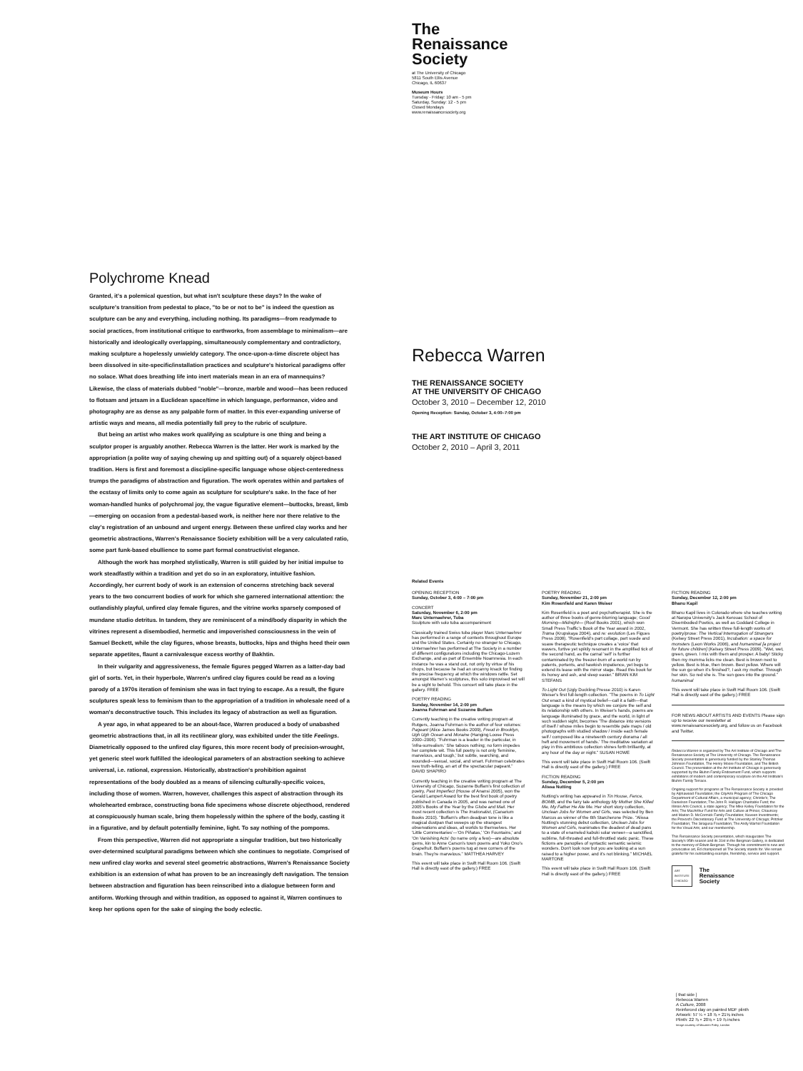The
Renaissance
Society
at The University of Chicago
5811 South Ellis Avenue
Chicago, IL 60637
Museum Hours
Tuesday - Friday: 10 am - 5 pm
Saturday, Sunday: 12 - 5 pm
Closed Mondays
www.renaissancesociety.org
Polychrome Knead
Granted, it's a polemical question, but what isn't sculpture these days? In the wake of sculpture's transition from pedestal to place, "to be or not to be" is indeed the question as sculpture can be any and everything, including nothing. Its paradigms—from readymade to social practices, from institutional critique to earthworks, from assemblage to minimalism—are historically and ideologically overlapping, simultaneously complementary and contradictory, making sculpture a hopelessly unwieldy category. The once-upon-a-time discrete object has been dissolved in site-specific/installation practices and sculpture's historical paradigms offer no solace. What does breathing life into inert materials mean in an era of mannequins? Likewise, the class of materials dubbed "noble"—bronze, marble and wood—has been reduced to flotsam and jetsam in a Euclidean space/time in which language, performance, video and photography are as dense as any palpable form of matter. In this ever-expanding universe of artistic ways and means, all media potentially fall prey to the rubric of sculpture.
But being an artist who makes work qualifying as sculpture is one thing and being a sculptor proper is arguably another. Rebecca Warren is the latter. Her work is marked by the appropriation (a polite way of saying chewing up and spitting out) of a squarely object-based tradition. Hers is first and foremost a discipline-specific language whose object-centeredness trumps the paradigms of abstraction and figuration. The work operates within and partakes of the ecstasy of limits only to come again as sculpture for sculpture's sake. In the face of her woman-handled hunks of polychromal joy, the vague figurative element—buttocks, breast, limb—emerging on occasion from a pedestal-based work, is neither here nor there relative to the clay's registration of an unbound and urgent energy. Between these unfired clay works and her geometric abstractions, Warren's Renaissance Society exhibition will be a very calculated ratio, some part funk-based ebullience to some part formal constructivist elegance.
Although the work has morphed stylistically, Warren is still guided by her initial impulse to work steadfastly within a tradition and yet do so in an exploratory, intuitive fashion. Accordingly, her current body of work is an extension of concerns stretching back several years to the two concurrent bodies of work for which she garnered international attention: the outlandishly playful, unfired clay female figures, and the vitrine works sparsely composed of mundane studio detritus. In tandem, they are reminiscent of a mind/body disparity in which the vitrines represent a disembodied, hermetic and impoverished consciousness in the vein of Samuel Beckett, while the clay figures, whose breasts, buttocks, hips and thighs heed their own separate appetites, flaunt a carnivalesque excess worthy of Bakhtin.
In their vulgarity and aggressiveness, the female figures pegged Warren as a latter-day bad girl of sorts. Yet, in their hyperbole, Warren's unfired clay figures could be read as a loving parody of a 1970s iteration of feminism she was in fact trying to escape. As a result, the figure sculptures speak less to feminism than to the appropriation of a tradition in wholesale need of a woman's deconstructive touch. This includes its legacy of abstraction as well as figuration.
A year ago, in what appeared to be an about-face, Warren produced a body of unabashed geometric abstractions that, in all its rectilinear glory, was exhibited under the title Feelings. Diametrically opposed to the unfired clay figures, this more recent body of precision-wrought, yet generic steel work fulfilled the ideological parameters of an abstraction seeking to achieve universal, i.e. rational, expression. Historically, abstraction's prohibition against representations of the body doubled as a means of silencing culturally-specific voices, including those of women. Warren, however, challenges this aspect of abstraction through its wholehearted embrace, constructing bona fide specimens whose discrete objecthood, rendered at conspicuously human scale, bring them hopelessly within the sphere of the body, casting it in a figurative, and by default potentially feminine, light. To say nothing of the pompoms.
From this perspective, Warren did not appropriate a singular tradition, but two historically over-determined sculptural paradigms between which she continues to negotiate. Comprised of new unfired clay works and several steel geometric abstractions, Warren's Renaissance Society exhibition is an extension of what has proven to be an increasingly deft navigation. The tension between abstraction and figuration has been reinscribed into a dialogue between form and antiform. Working through and within tradition, as opposed to against it, Warren continues to keep her options open for the sake of singing the body eclectic.
Rebecca Warren
THE RENAISSANCE SOCIETY
AT THE UNIVERSITY OF CHICAGO
October 3, 2010 – December 12, 2010
Opening Reception: Sunday, October 3, 4:00–7:00 pm
THE ART INSTITUTE OF CHICAGO
October 2, 2010 – April 3, 2011
Related Events
OPENING RECEPTION
Sunday, October 3, 4:00 – 7:00 pm
CONCERT
Saturday, November 6, 2:00 pm
Marc Unternaehrer, Tuba
Sculpture with solo tuba accompaniment
Classically trained Swiss tuba player Marc Unternaehrer has performed in a range of contexts throughout Europe and the United States. Certainly no stranger to Chicago, Unternaehrer has performed at The Society in a number of different configurations including the Chicago-Luzern Exchange, and as part of Ensemble Noamnesia. In each instance he was a stand out, not only by virtue of his chops, but because he had an uncanny knack for finding the precise frequency at which the windows rattle. Set amongst Warren's sculptures, this solo improvised set will be a sight to behold. This concert will take place in the gallery. FREE
POETRY READING
Sunday, November 14, 2:00 pm
Joanna Fuhrman and Suzanne Buffam
Currently teaching in the creative writing program at Rutgers, Joanna Fuhrman is the author of four volumes: Pageant (Alice James Books 2009), Freud in Brooklyn, Ugh Ugh Ocean and Moraine (Hanging Loose Press 2000–2006). "Fuhrman is a leader in the particular, in 'infra-surrealism.' She taboos nothing; no form impedes her complete wit. This full poetry is not only 'feminine, marvelous, and tough,' but subtle, searching, and wounded—sexual, social, and smart. Fuhrman celebrates new truth-telling, an art of the spectacular pageant." DAVID SHAPIRO
Currently teaching in the creative writing program at The University of Chicago, Suzanne Buffam's first collection of poetry, Past Imperfect (House of Anansi 2005), won the Gerald Lampert Award for the best first book of poetry published in Canada in 2005, and was named one of 2005's Books of the Year by the Globe and Mail. Her most recent collection is The Irrationalist, (Canarium Books 2010). "Buffam's often deadpan tone is like a magical dustpan that sweeps up the strangest observations and ideas, all worlds to themselves. Her 'Little Commentaries'—'On Piñatas,' 'On Fountains,' and 'On Vanishing Acts' (to name only a few)—are absolute gems, kin to Anne Carson's town poems and Yoko Ono's Grapefruit. Buffam's poems tug at new corners of the brain. They're marvelous." MATTHEA HARVEY
This event will take place in Swift Hall Room 106. (Swift Hall is directly east of the gallery.) FREE
POETRY READING
Sunday, November 21, 2:00 pm
Kim Rosenfield and Karen Weiser
Kim Rosenfield is a poet and psychotherapist. She is the author of three books of genre-blurring language; Good Morning—Midnight— (Roof Books 2001), which won Small Press Traffic's Book of the Year award in 2002, Trāma (Krupskaya 2004), and re: evolution (Les Figues Press 2008). "Rosenfield's part collage, part suede and suave therapeutic technique creates a 'voice' that wavers, furtive yet spikily resonant in the amplified tick of the second hand, as the carnal 'self' is further contaminated by the freezer-burn of a world run by patents, portents, and hawkish impatience, yet begs to extend its lease with the mirror stage. Read this book for its honey and ash, and sleep easier." BRIAN KIM STEFANS
To Light Out (Ugly Duckling Presse 2010) is Karen Weiser's first full-length collection. "The poems in To Light Out enact a kind of mystical belief—call it a faith—that language is the means by which we conjure the self and its relationship with others. In Weiser's hands, poems are language illuminated by grace, and the world, in light of such sudden sight, becomes 'The distance into versions of itself / whose miles begin to resemble pale maps / old photographs with studied shadow / inside each female self / composed like a nineteenth century diorama / all heft and movement of hands.' The meditative variation at play in this ambitious collection shines forth brilliantly, at any hour of the day or night." SUSAN HOWE
This event will take place in Swift Hall Room 106. (Swift Hall is directly east of the gallery.) FREE
FICTION READING
Sunday, December 5, 2:00 pm
Alissa Nutting
Nutting's writing has appeared in Tin House, Fence, BOMB, and the fairy tale anthology My Mother She Killed Me, My Father He Ate Me. Her short story collection, Unclean Jobs for Women and Girls, was selected by Ben Marcus as winner of the 6th Starcherone Prize. "Alissa Nutting's stunning debut collection, Unclean Jobs for Women and Girls, reanimates the deadest of dead pans to a state of enameled kabuki solar veneer—a sanctified, sublime, full-throated and full-throttled static panic. These fictions are panoplies of syntactic semantic seismic wonders. Don't look now but you are looking at a sun raised to a higher power, and it's not blinking." MICHAEL MARTONE
This event will take place in Swift Hall Room 106. (Swift Hall is directly east of the gallery.) FREE
FICTION READING
Sunday, December 12, 2:00 pm
Bhanu Kapil
Bhanu Kapil lives in Colorado where she teaches writing at Naropa University's Jack Kerouac School of Disembodied Poetics, as well as Goddard College in Vermont. She has written three full-length works of poetry/prose: The Vertical Interrogation of Strangers (Kelsey Street Press 2001), Incubation: a space for monsters (Leon Works 2006), and humanimal [a project for future children] (Kelsey Street Press 2009). "Wet, wet, green, green. I mix with them and prosper. A baby! Sticky then my mumma licks me clean. Best is brown next to yellow. Best is blue, then brown. Best yellow. Where will the sun go when it's finished?, I ask my mother. Through her skin. So red she is. The sun goes into the ground." humanimal
This event will take place in Swift Hall Room 106. (Swift Hall is directly east of the gallery.) FREE
FOR NEWS ABOUT ARTISTS AND EVENTS Please sign up to receive our newsletter at www.renaissancesociety.org, and follow us on Facebook and Twitter.
Rebecca Warren is organized by The Art Institute of Chicago and The Renaissance Society at The University of Chicago. The Renaissance Society presentation is generously funded by the Stanley Thomas Johnson Foundation, The Henry Moore Foundation, and The British Council. The presentation at the Art Institute of Chicago is generously supported by the Bluhm Family Endowment Fund, which supports exhibitions of modern and contemporary sculpture on the Art Institute's Bluhm Family Terrace.
Ongoing support for programs at The Renaissance Society is provided by Alphawood Foundation; the CityArts Program of The Chicago Department of Cultural Affairs, a municipal agency; Christie's; The Danielson Foundation; The John R. Halligan Charitable Fund; the Illinois Arts Council, a state agency; The Mike Kelley Foundation for the Arts; The MacArthur Fund for Arts and Culture at Prince; Chauncey and Marion D. McCormick Family Foundation; Nuveen Investments; the Provost's Discretionary Fund at The University of Chicago; Pritzker Foundation; The Siragusa Foundation; The Andy Warhol Foundation for the Visual Arts; and our membership.
This Renaissance Society presentation, which inaugurates The Society's 95th season and its 31st in the Bergman Gallery, is dedicated to the memory of Edwin Bergman. Through his commitment to new and provocative art, Ed championed all The Society stands for. We remain grateful for his outstanding example, friendship, service and support.
ART
INSTITUTE
CHICAGO The
Renaissance
Society
[ that side ]
Rebecca Warren
A Culture, 2008
Reinforced clay on painted MDF plinth
Artwork: 57 ¼ × 18 ⅞ × 21⅝ inches
Plinth: 22 ⅞ × 20⅛ × 19 ⅞ inches
Image courtesy of Maureen Paley, London